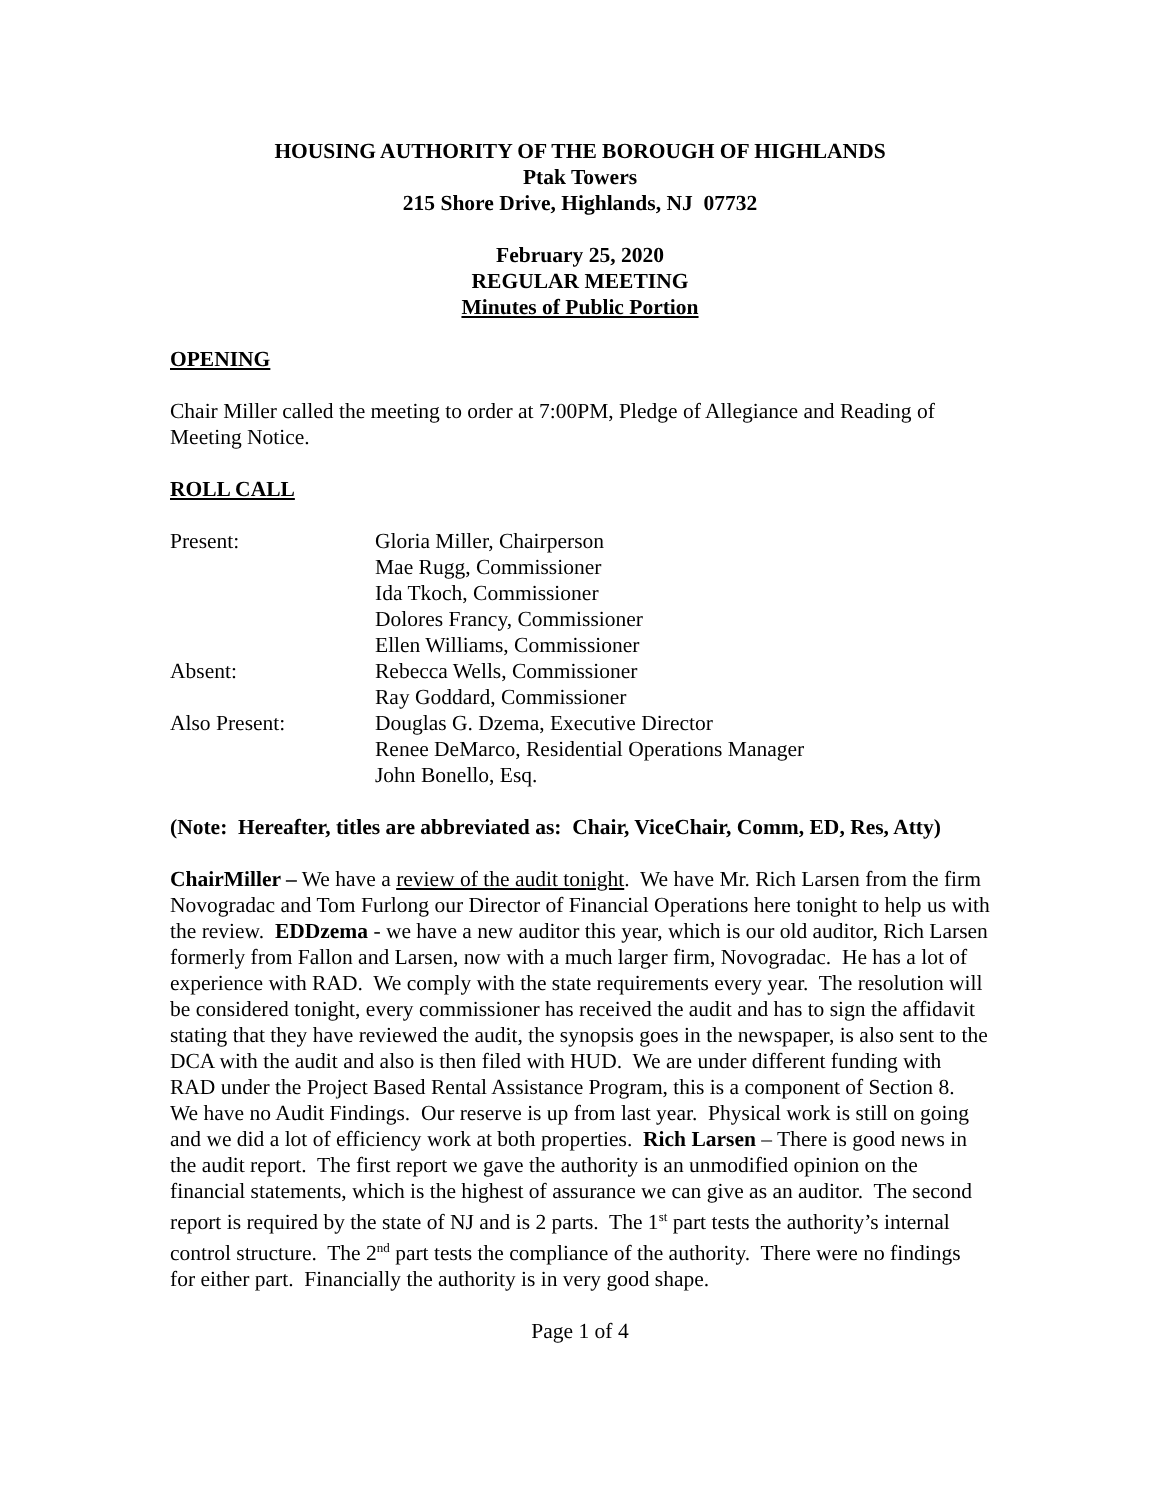HOUSING AUTHORITY OF THE BOROUGH OF HIGHLANDS
Ptak Towers
215 Shore Drive, Highlands, NJ 07732
February 25, 2020
REGULAR MEETING
Minutes of Public Portion
OPENING
Chair Miller called the meeting to order at 7:00PM, Pledge of Allegiance and Reading of Meeting Notice.
ROLL CALL
| Present: | Gloria Miller, Chairperson |
| | Mae Rugg, Commissioner |
| | Ida Tkoch, Commissioner |
| | Dolores Francy, Commissioner |
| | Ellen Williams, Commissioner |
| Absent: | Rebecca Wells, Commissioner |
| | Ray Goddard, Commissioner |
| Also Present: | Douglas G. Dzema, Executive Director |
| | Renee DeMarco, Residential Operations Manager |
| | John Bonello, Esq. |
(Note: Hereafter, titles are abbreviated as: Chair, ViceChair, Comm, ED, Res, Atty)
ChairMiller – We have a review of the audit tonight. We have Mr. Rich Larsen from the firm Novogradac and Tom Furlong our Director of Financial Operations here tonight to help us with the review. EDDzema - we have a new auditor this year, which is our old auditor, Rich Larsen formerly from Fallon and Larsen, now with a much larger firm, Novogradac. He has a lot of experience with RAD. We comply with the state requirements every year. The resolution will be considered tonight, every commissioner has received the audit and has to sign the affidavit stating that they have reviewed the audit, the synopsis goes in the newspaper, is also sent to the DCA with the audit and also is then filed with HUD. We are under different funding with RAD under the Project Based Rental Assistance Program, this is a component of Section 8. We have no Audit Findings. Our reserve is up from last year. Physical work is still on going and we did a lot of efficiency work at both properties. Rich Larsen – There is good news in the audit report. The first report we gave the authority is an unmodified opinion on the financial statements, which is the highest of assurance we can give as an auditor. The second report is required by the state of NJ and is 2 parts. The 1<sup>st</sup> part tests the authority’s internal control structure. The 2<sup>nd</sup> part tests the compliance of the authority. There were no findings for either part. Financially the authority is in very good shape.
Page 1 of 4